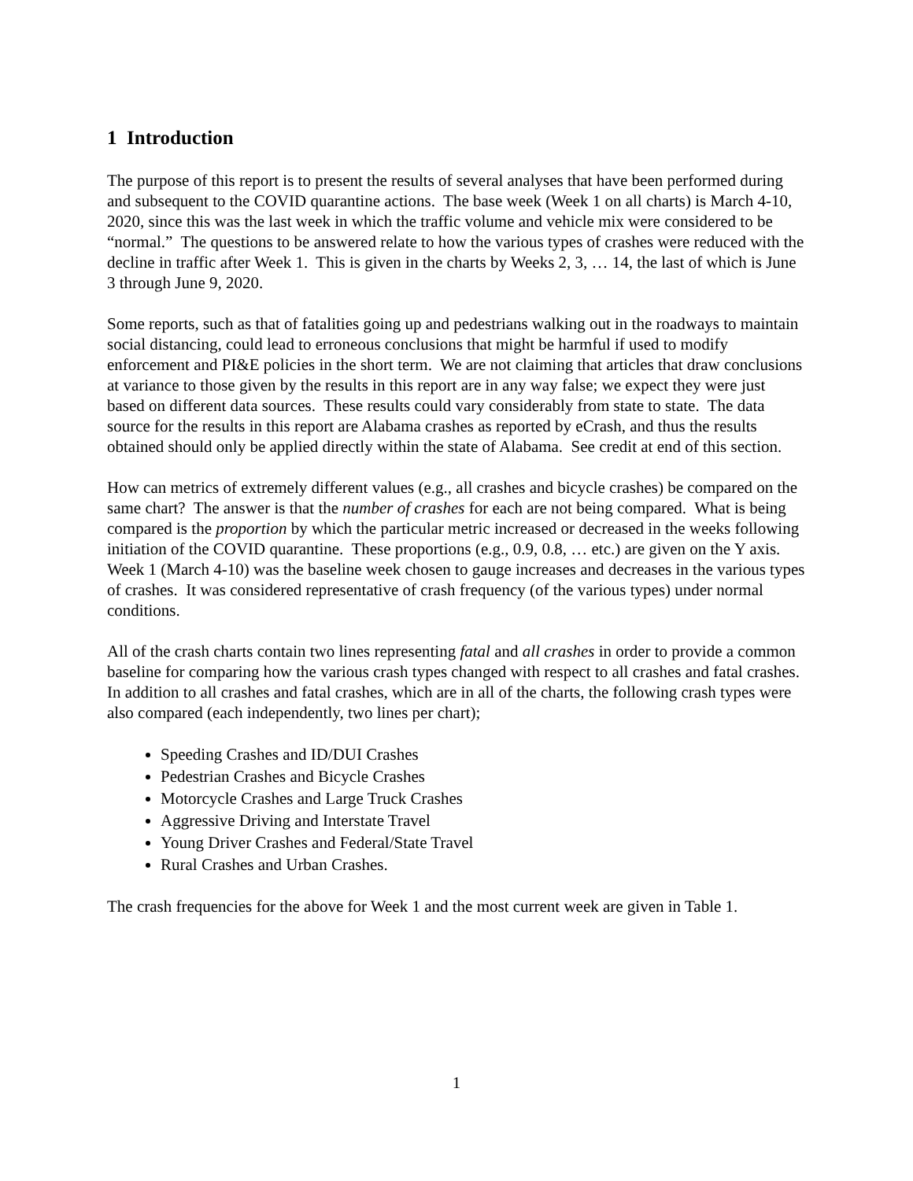1 Introduction
The purpose of this report is to present the results of several analyses that have been performed during and subsequent to the COVID quarantine actions. The base week (Week 1 on all charts) is March 4-10, 2020, since this was the last week in which the traffic volume and vehicle mix were considered to be “normal.” The questions to be answered relate to how the various types of crashes were reduced with the decline in traffic after Week 1. This is given in the charts by Weeks 2, 3, … 14, the last of which is June 3 through June 9, 2020.
Some reports, such as that of fatalities going up and pedestrians walking out in the roadways to maintain social distancing, could lead to erroneous conclusions that might be harmful if used to modify enforcement and PI&E policies in the short term. We are not claiming that articles that draw conclusions at variance to those given by the results in this report are in any way false; we expect they were just based on different data sources. These results could vary considerably from state to state. The data source for the results in this report are Alabama crashes as reported by eCrash, and thus the results obtained should only be applied directly within the state of Alabama. See credit at end of this section.
How can metrics of extremely different values (e.g., all crashes and bicycle crashes) be compared on the same chart? The answer is that the number of crashes for each are not being compared. What is being compared is the proportion by which the particular metric increased or decreased in the weeks following initiation of the COVID quarantine. These proportions (e.g., 0.9, 0.8, … etc.) are given on the Y axis. Week 1 (March 4-10) was the baseline week chosen to gauge increases and decreases in the various types of crashes. It was considered representative of crash frequency (of the various types) under normal conditions.
All of the crash charts contain two lines representing fatal and all crashes in order to provide a common baseline for comparing how the various crash types changed with respect to all crashes and fatal crashes. In addition to all crashes and fatal crashes, which are in all of the charts, the following crash types were also compared (each independently, two lines per chart);
Speeding Crashes and ID/DUI Crashes
Pedestrian Crashes and Bicycle Crashes
Motorcycle Crashes and Large Truck Crashes
Aggressive Driving and Interstate Travel
Young Driver Crashes and Federal/State Travel
Rural Crashes and Urban Crashes.
The crash frequencies for the above for Week 1 and the most current week are given in Table 1.
1